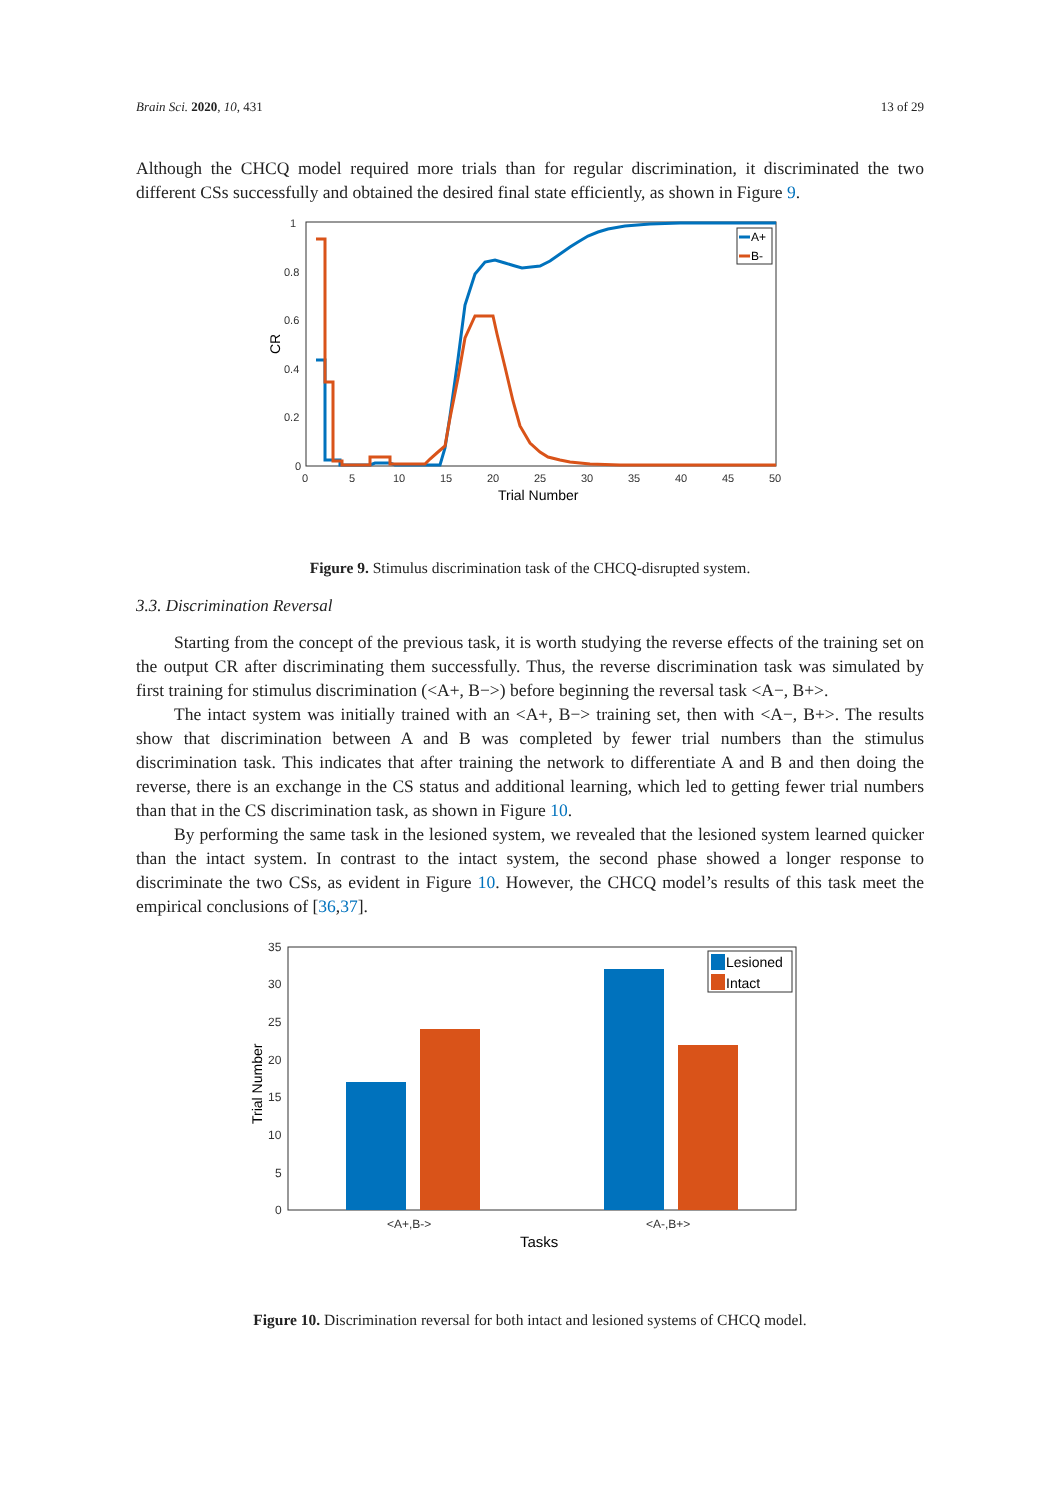Brain Sci. 2020, 10, 431 13 of 29
Although the CHCQ model required more trials than for regular discrimination, it discriminated the two different CSs successfully and obtained the desired final state efficiently, as shown in Figure 9.
1
0.8
0.6
0.4
0.2
0
0
5
10
15
20
25
30
35
40
45
50
Trial Number
CR
A+
B-
Figure 9. Stimulus discrimination task of the CHCQ-disrupted system.
3.3. Discrimination Reversal
Starting from the concept of the previous task, it is worth studying the reverse effects of the training set on the output CR after discriminating them successfully. Thus, the reverse discrimination task was simulated by first training for stimulus discrimination (<A+, B−>) before beginning the reversal task <A−, B+>.
The intact system was initially trained with an <A+, B−> training set, then with <A−, B+>. The results show that discrimination between A and B was completed by fewer trial numbers than the stimulus discrimination task. This indicates that after training the network to differentiate A and B and then doing the reverse, there is an exchange in the CS status and additional learning, which led to getting fewer trial numbers than that in the CS discrimination task, as shown in Figure 10.
By performing the same task in the lesioned system, we revealed that the lesioned system learned quicker than the intact system. In contrast to the intact system, the second phase showed a longer response to discriminate the two CSs, as evident in Figure 10. However, the CHCQ model’s results of this task meet the empirical conclusions of [36,37].
35
30
25
20
15
10
5
0
<A+,B->
<A-,B+>
Tasks
Trial Number
Lesioned
Intact
Figure 10. Discrimination reversal for both intact and lesioned systems of CHCQ model.